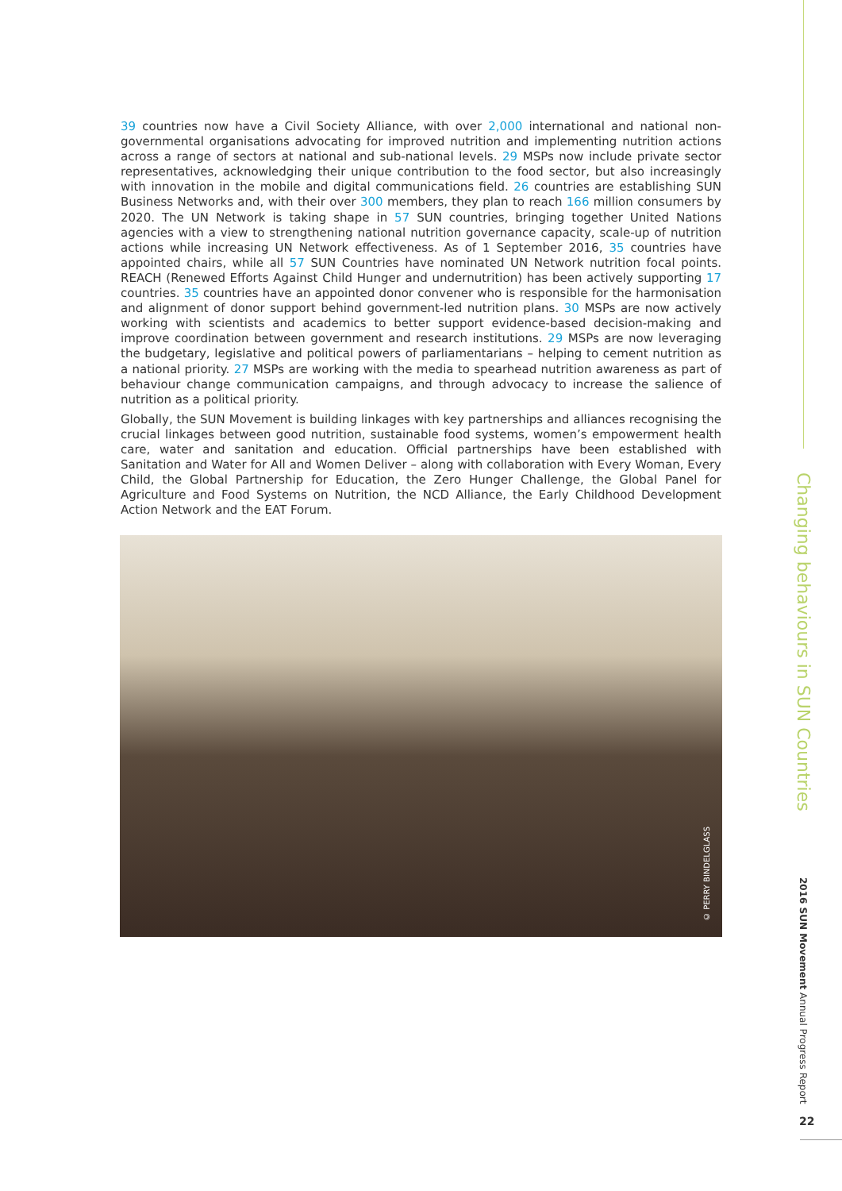39 countries now have a Civil Society Alliance, with over 2,000 international and national non-governmental organisations advocating for improved nutrition and implementing nutrition actions across a range of sectors at national and sub-national levels. 29 MSPs now include private sector representatives, acknowledging their unique contribution to the food sector, but also increasingly with innovation in the mobile and digital communications field. 26 countries are establishing SUN Business Networks and, with their over 300 members, they plan to reach 166 million consumers by 2020. The UN Network is taking shape in 57 SUN countries, bringing together United Nations agencies with a view to strengthening national nutrition governance capacity, scale-up of nutrition actions while increasing UN Network effectiveness. As of 1 September 2016, 35 countries have appointed chairs, while all 57 SUN Countries have nominated UN Network nutrition focal points. REACH (Renewed Efforts Against Child Hunger and undernutrition) has been actively supporting 17 countries. 35 countries have an appointed donor convener who is responsible for the harmonisation and alignment of donor support behind government-led nutrition plans. 30 MSPs are now actively working with scientists and academics to better support evidence-based decision-making and improve coordination between government and research institutions. 29 MSPs are now leveraging the budgetary, legislative and political powers of parliamentarians – helping to cement nutrition as a national priority. 27 MSPs are working with the media to spearhead nutrition awareness as part of behaviour change communication campaigns, and through advocacy to increase the salience of nutrition as a political priority.
Globally, the SUN Movement is building linkages with key partnerships and alliances recognising the crucial linkages between good nutrition, sustainable food systems, women’s empowerment health care, water and sanitation and education. Official partnerships have been established with Sanitation and Water for All and Women Deliver – along with collaboration with Every Woman, Every Child, the Global Partnership for Education, the Zero Hunger Challenge, the Global Panel for Agriculture and Food Systems on Nutrition, the NCD Alliance, the Early Childhood Development Action Network and the EAT Forum.
© PERRY BINDELGLASS
Changing behaviours in SUN Countries
2016 SUN Movement Annual Progress Report
22